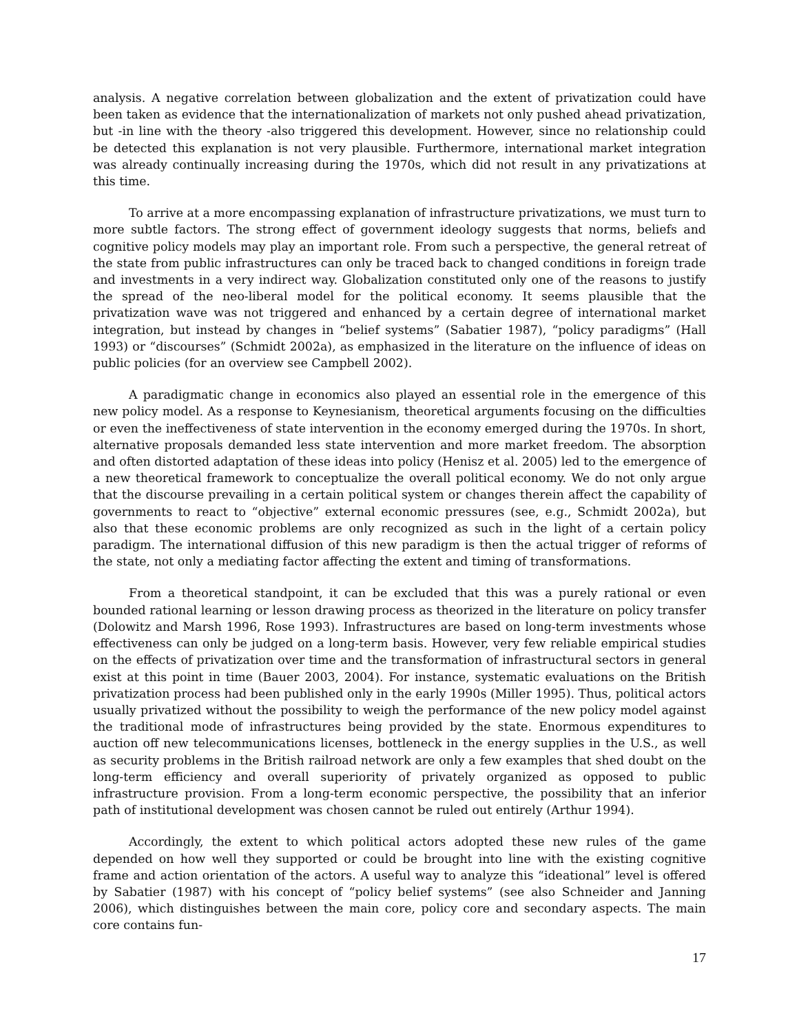analysis. A negative correlation between globalization and the extent of privatization could have been taken as evidence that the internationalization of markets not only pushed ahead privatization, but -in line with the theory -also triggered this development. However, since no relationship could be detected this explanation is not very plausible. Furthermore, international market integration was already continually increasing during the 1970s, which did not result in any privatizations at this time.
To arrive at a more encompassing explanation of infrastructure privatizations, we must turn to more subtle factors. The strong effect of government ideology suggests that norms, beliefs and cognitive policy models may play an important role. From such a perspective, the general retreat of the state from public infrastructures can only be traced back to changed conditions in foreign trade and investments in a very indirect way. Globalization constituted only one of the reasons to justify the spread of the neo-liberal model for the political economy. It seems plausible that the privatization wave was not triggered and enhanced by a certain degree of international market integration, but instead by changes in “belief systems” (Sabatier 1987), “policy paradigms” (Hall 1993) or “discourses” (Schmidt 2002a), as emphasized in the literature on the influence of ideas on public policies (for an overview see Campbell 2002).
A paradigmatic change in economics also played an essential role in the emergence of this new policy model. As a response to Keynesianism, theoretical arguments focusing on the difficulties or even the ineffectiveness of state intervention in the economy emerged during the 1970s. In short, alternative proposals demanded less state intervention and more market freedom. The absorption and often distorted adaptation of these ideas into policy (Henisz et al. 2005) led to the emergence of a new theoretical framework to conceptualize the overall political economy. We do not only argue that the discourse prevailing in a certain political system or changes therein affect the capability of governments to react to “objective” external economic pressures (see, e.g., Schmidt 2002a), but also that these economic problems are only recognized as such in the light of a certain policy paradigm. The international diffusion of this new paradigm is then the actual trigger of reforms of the state, not only a mediating factor affecting the extent and timing of transformations.
From a theoretical standpoint, it can be excluded that this was a purely rational or even bounded rational learning or lesson drawing process as theorized in the literature on policy transfer (Dolowitz and Marsh 1996, Rose 1993). Infrastructures are based on long-term investments whose effectiveness can only be judged on a long-term basis. However, very few reliable empirical studies on the effects of privatization over time and the transformation of infrastructural sectors in general exist at this point in time (Bauer 2003, 2004). For instance, systematic evaluations on the British privatization process had been published only in the early 1990s (Miller 1995). Thus, political actors usually privatized without the possibility to weigh the performance of the new policy model against the traditional mode of infrastructures being provided by the state. Enormous expenditures to auction off new telecommunications licenses, bottleneck in the energy supplies in the U.S., as well as security problems in the British railroad network are only a few examples that shed doubt on the long-term efficiency and overall superiority of privately organized as opposed to public infrastructure provision. From a long-term economic perspective, the possibility that an inferior path of institutional development was chosen cannot be ruled out entirely (Arthur 1994).
Accordingly, the extent to which political actors adopted these new rules of the game depended on how well they supported or could be brought into line with the existing cognitive frame and action orientation of the actors. A useful way to analyze this “ideational” level is offered by Sabatier (1987) with his concept of “policy belief systems” (see also Schneider and Janning 2006), which distinguishes between the main core, policy core and secondary aspects. The main core contains fun-
17